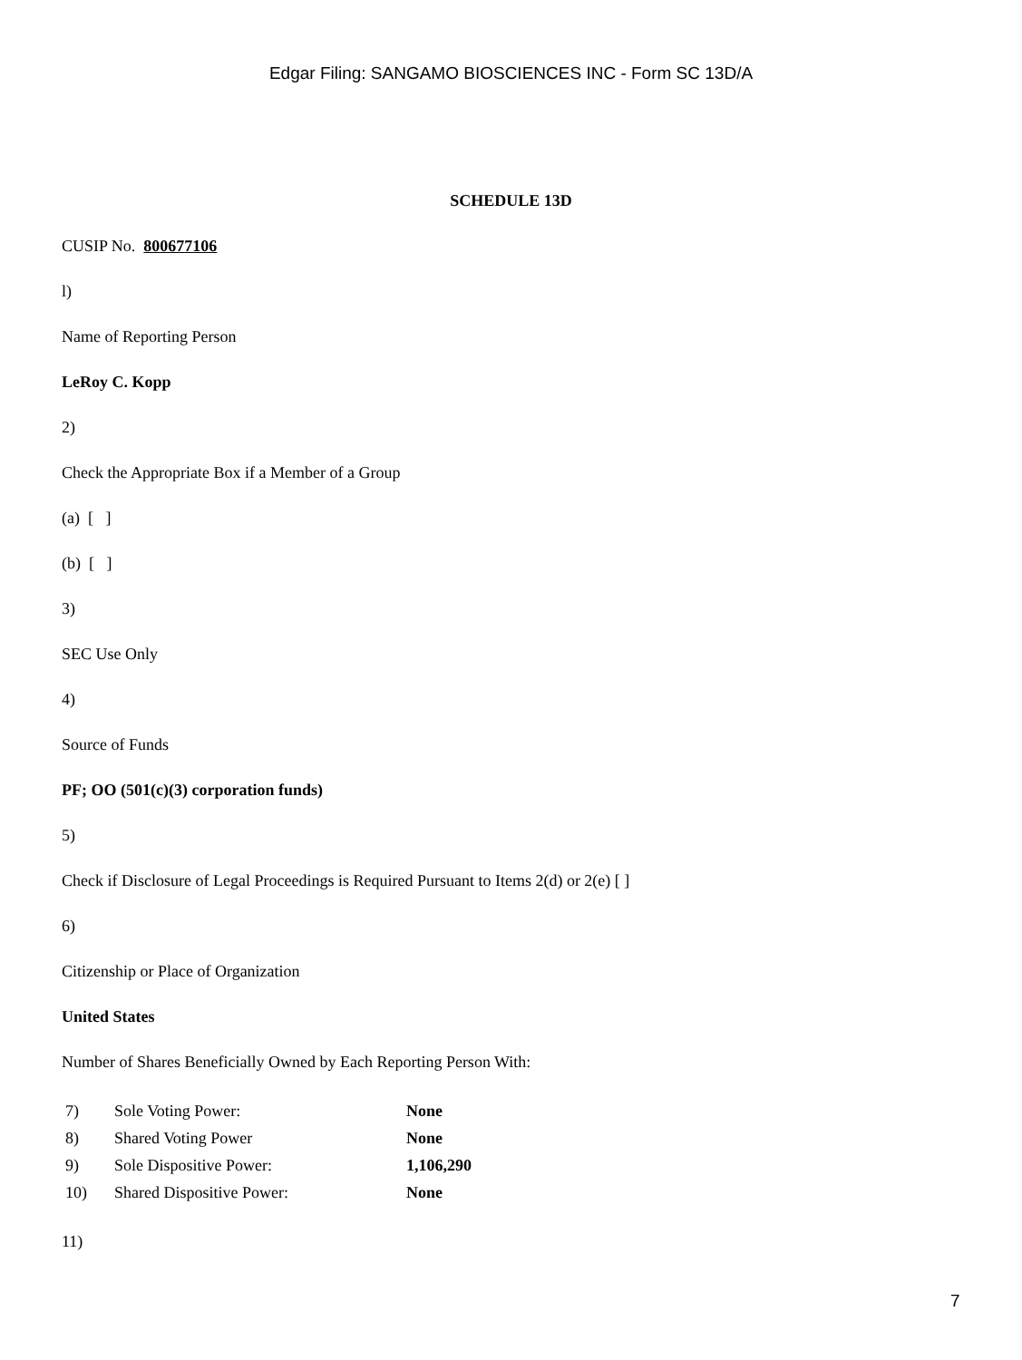Edgar Filing: SANGAMO BIOSCIENCES INC - Form SC 13D/A
SCHEDULE 13D
CUSIP No. 800677106
l)
Name of Reporting Person
LeRoy C. Kopp
2)
Check the Appropriate Box if a Member of a Group
(a) [ ]
(b) [ ]
3)
SEC Use Only
4)
Source of Funds
PF; OO (501(c)(3) corporation funds)
5)
Check if Disclosure of Legal Proceedings is Required Pursuant to Items 2(d) or 2(e) [ ]
6)
Citizenship or Place of Organization
United States
Number of Shares Beneficially Owned by Each Reporting Person With:
| 7) | Sole Voting Power: | None |
| 8) | Shared Voting Power | None |
| 9) | Sole Dispositive Power: | 1,106,290 |
| 10) | Shared Dispositive Power: | None |
11)
7